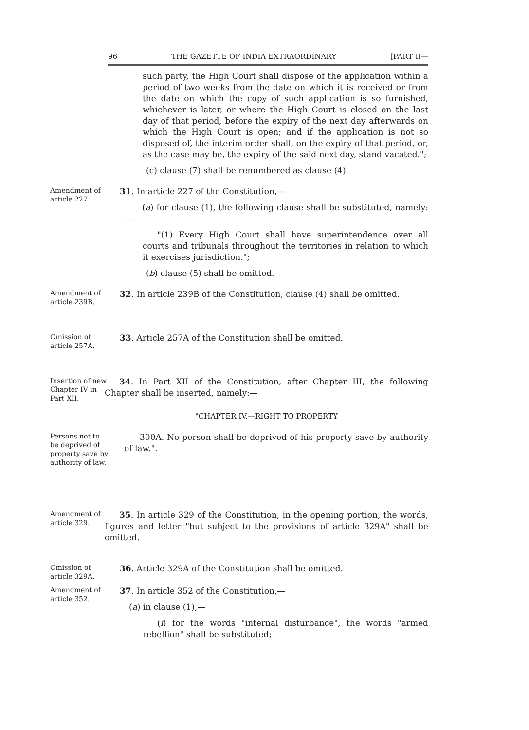96 THE GAZETTE OF INDIA EXTRAORDINARY [PART II—
such party, the High Court shall dispose of the application within a period of two weeks from the date on which it is received or from the date on which the copy of such application is so furnished, whichever is later, or where the High Court is closed on the last day of that period, before the expiry of the next day afterwards on which the High Court is open; and if the application is not so disposed of, the interim order shall, on the expiry of that period, or, as the case may be, the expiry of the said next day, stand vacated.";
(c) clause (7) shall be renumbered as clause (4).
Amendment of article 227.
31. In article 227 of the Constitution,—
(a) for clause (1), the following clause shall be substituted, namely:—
"(1) Every High Court shall have superintendence over all courts and tribunals throughout the territories in relation to which it exercises jurisdiction.";
(b) clause (5) shall be omitted.
Amendment of article 239B.
32. In article 239B of the Constitution, clause (4) shall be omitted.
Omission of article 257A.
33. Article 257A of the Constitution shall be omitted.
Insertion of new Chapter IV in Part XII.
34. In Part XII of the Constitution, after Chapter III, the following Chapter shall be inserted, namely:—
"CHAPTER IV.—RIGHT TO PROPERTY
Persons not to be deprived of property save by authority of law.
300A. No person shall be deprived of his property save by authority of law.".
Amendment of article 329.
35. In article 329 of the Constitution, in the opening portion, the words, figures and letter "but subject to the provisions of article 329A" shall be omitted.
Omission of article 329A.
36. Article 329A of the Constitution shall be omitted.
Amendment of article 352.
37. In article 352 of the Constitution,—
(a) in clause (1),—
(i) for the words "internal disturbance", the words "armed rebellion" shall be substituted;